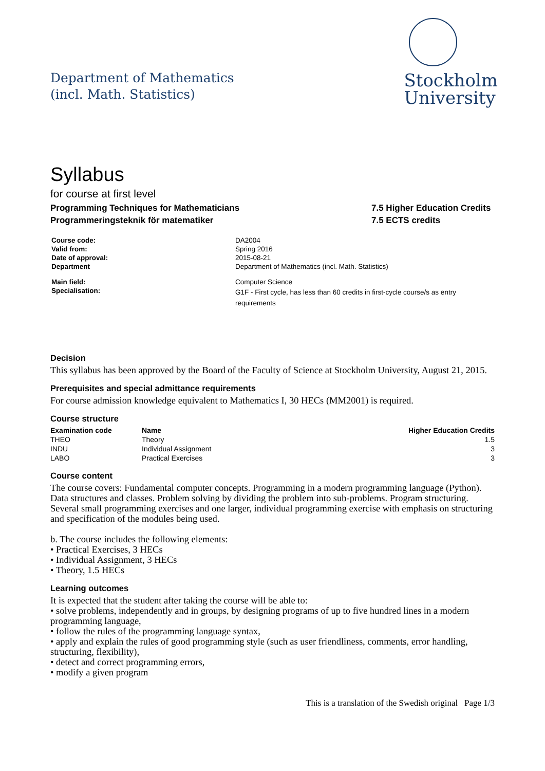Department of Mathematics
(incl. Math. Statistics)
Stockholm
University
Syllabus
for course at first level
Programming Techniques for Mathematicians
Programmeringsteknik för matematiker
7.5 Higher Education Credits
7.5 ECTS credits
| Course code: | DA2004 |
| Valid from: | Spring 2016 |
| Date of approval: | 2015-08-21 |
| Department | Department of Mathematics (incl. Math. Statistics) |
| Main field: | Computer Science |
| Specialisation: | G1F - First cycle, has less than 60 credits in first-cycle course/s as entry requirements |
Decision
This syllabus has been approved by the Board of the Faculty of Science at Stockholm University, August 21, 2015.
Prerequisites and special admittance requirements
For course admission knowledge equivalent to Mathematics I, 30 HECs (MM2001) is required.
Course structure
| Examination code | Name | Higher Education Credits |
| --- | --- | --- |
| THEO | Theory | 1.5 |
| INDU | Individual Assignment | 3 |
| LABO | Practical Exercises | 3 |
Course content
The course covers: Fundamental computer concepts. Programming in a modern programming language (Python). Data structures and classes. Problem solving by dividing the problem into sub-problems. Program structuring. Several small programming exercises and one larger, individual programming exercise with emphasis on structuring and specification of the modules being used.
b. The course includes the following elements:
• Practical Exercises, 3 HECs
• Individual Assignment, 3 HECs
• Theory, 1.5 HECs
Learning outcomes
It is expected that the student after taking the course will be able to:
• solve problems, independently and in groups, by designing programs of up to five hundred lines in a modern programming language,
• follow the rules of the programming language syntax,
• apply and explain the rules of good programming style (such as user friendliness, comments, error handling, structuring, flexibility),
• detect and correct programming errors,
• modify a given program
This is a translation of the Swedish original Page 1/3